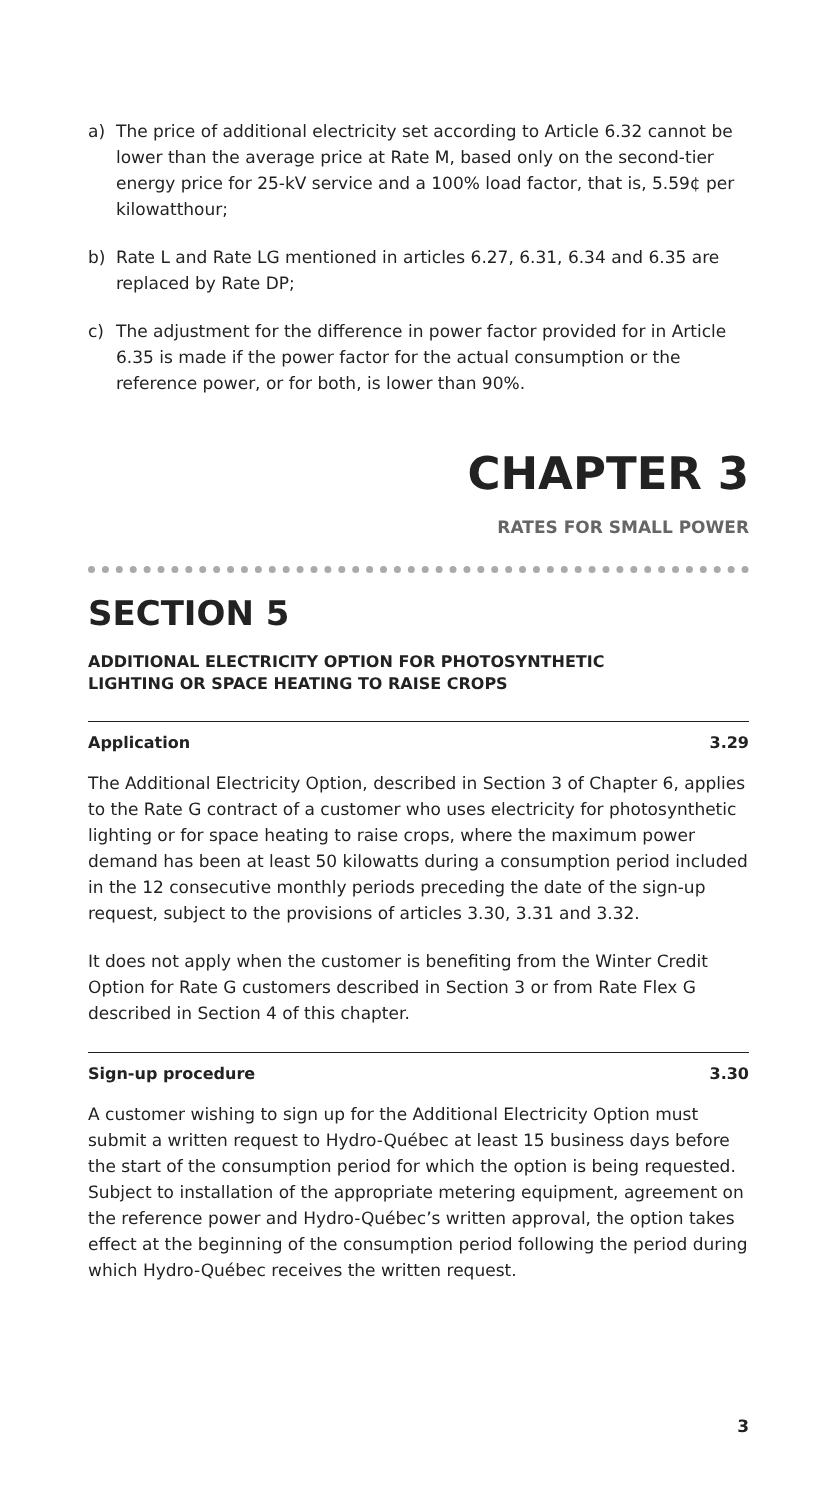a) The price of additional electricity set according to Article 6.32 cannot be lower than the average price at Rate M, based only on the second-tier energy price for 25-kV service and a 100% load factor, that is, 5.59¢ per kilowatthour;
b) Rate L and Rate LG mentioned in articles 6.27, 6.31, 6.34 and 6.35 are replaced by Rate DP;
c) The adjustment for the difference in power factor provided for in Article 6.35 is made if the power factor for the actual consumption or the reference power, or for both, is lower than 90%.
CHAPTER 3
RATES FOR SMALL POWER
SECTION 5
ADDITIONAL ELECTRICITY OPTION FOR PHOTOSYNTHETIC
LIGHTING OR SPACE HEATING TO RAISE CROPS
Application 3.29
The Additional Electricity Option, described in Section 3 of Chapter 6, applies to the Rate G contract of a customer who uses electricity for photosynthetic lighting or for space heating to raise crops, where the maximum power demand has been at least 50 kilowatts during a consumption period included in the 12 consecutive monthly periods preceding the date of the sign-up request, subject to the provisions of articles 3.30, 3.31 and 3.32.
It does not apply when the customer is benefiting from the Winter Credit Option for Rate G customers described in Section 3 or from Rate Flex G described in Section 4 of this chapter.
Sign-up procedure 3.30
A customer wishing to sign up for the Additional Electricity Option must submit a written request to Hydro-Québec at least 15 business days before the start of the consumption period for which the option is being requested. Subject to installation of the appropriate metering equipment, agreement on the reference power and Hydro-Québec’s written approval, the option takes effect at the beginning of the consumption period following the period during which Hydro-Québec receives the written request.
3